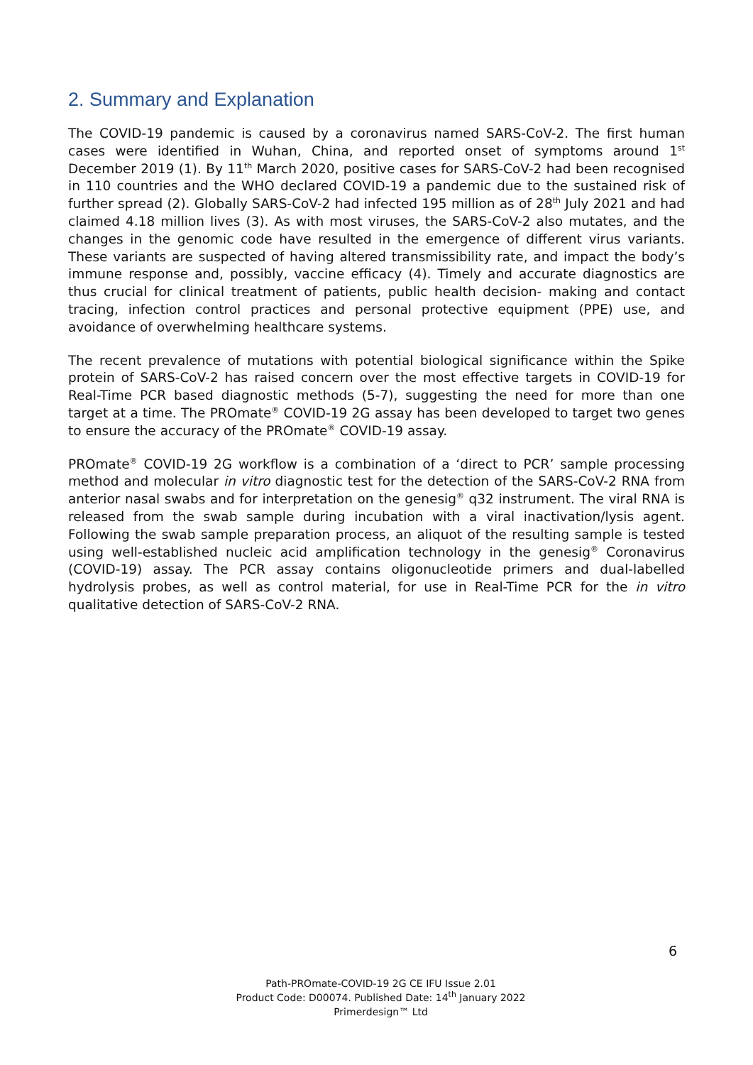2. Summary and Explanation
The COVID-19 pandemic is caused by a coronavirus named SARS-CoV-2. The first human cases were identified in Wuhan, China, and reported onset of symptoms around 1<sup>st</sup> December 2019 (1). By 11<sup>th</sup> March 2020, positive cases for SARS-CoV-2 had been recognised in 110 countries and the WHO declared COVID-19 a pandemic due to the sustained risk of further spread (2). Globally SARS-CoV-2 had infected 195 million as of 28<sup>th</sup> July 2021 and had claimed 4.18 million lives (3). As with most viruses, the SARS-CoV-2 also mutates, and the changes in the genomic code have resulted in the emergence of different virus variants. These variants are suspected of having altered transmissibility rate, and impact the body’s immune response and, possibly, vaccine efficacy (4). Timely and accurate diagnostics are thus crucial for clinical treatment of patients, public health decision- making and contact tracing, infection control practices and personal protective equipment (PPE) use, and avoidance of overwhelming healthcare systems.
The recent prevalence of mutations with potential biological significance within the Spike protein of SARS-CoV-2 has raised concern over the most effective targets in COVID-19 for Real-Time PCR based diagnostic methods (5-7), suggesting the need for more than one target at a time. The PROmate<sup>®</sup> COVID-19 2G assay has been developed to target two genes to ensure the accuracy of the PROmate<sup>®</sup> COVID-19 assay.
PROmate<sup>®</sup> COVID-19 2G workflow is a combination of a ‘direct to PCR’ sample processing method and molecular in vitro diagnostic test for the detection of the SARS-CoV-2 RNA from anterior nasal swabs and for interpretation on the genesig<sup>®</sup> q32 instrument. The viral RNA is released from the swab sample during incubation with a viral inactivation/lysis agent. Following the swab sample preparation process, an aliquot of the resulting sample is tested using well-established nucleic acid amplification technology in the genesig<sup>®</sup> Coronavirus (COVID-19) assay. The PCR assay contains oligonucleotide primers and dual-labelled hydrolysis probes, as well as control material, for use in Real-Time PCR for the in vitro qualitative detection of SARS-CoV-2 RNA.
6
Path-PROmate-COVID-19 2G CE IFU Issue 2.01
Product Code: D00074. Published Date: 14<sup>th</sup> January 2022
Primerdesign™ Ltd